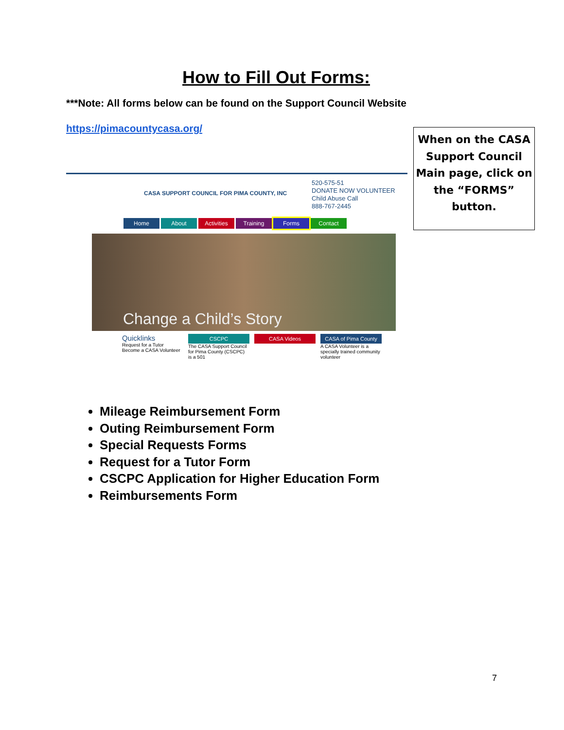How to Fill Out Forms:
***Note: All forms below can be found on the Support Council Website
https://pimacountycasa.org/
When on the CASA Support Council Main page, click on the “FORMS” button.
CASA SUPPORT COUNCIL FOR PIMA COUNTY, INC
520-575-51
DONATE NOW VOLUNTEER
Child Abuse Call
888-767-2445
Home About Activities Training Forms Contact
Change a Child’s Story
Quicklinks
Request for a Tutor
Become a CASA Volunteer
CSCPC
The CASA Support Council for Pima County (CSCPC) is a 501
CASA Videos CASA of Pima County
A CASA Volunteer is a specially trained community volunteer
Mileage Reimbursement Form
Outing Reimbursement Form
Special Requests Forms
Request for a Tutor Form
CSCPC Application for Higher Education Form
Reimbursements Form
7